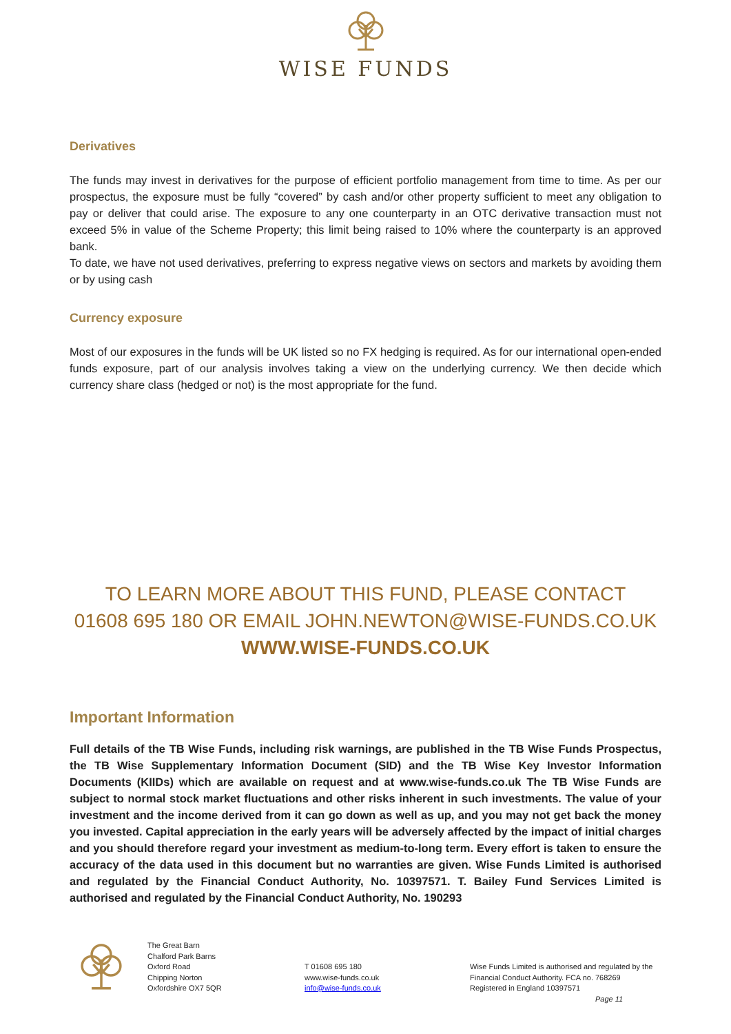WISE FUNDS
Derivatives
The funds may invest in derivatives for the purpose of efficient portfolio management from time to time. As per our prospectus, the exposure must be fully “covered” by cash and/or other property sufficient to meet any obligation to pay or deliver that could arise. The exposure to any one counterparty in an OTC derivative transaction must not exceed 5% in value of the Scheme Property; this limit being raised to 10% where the counterparty is an approved bank.
To date, we have not used derivatives, preferring to express negative views on sectors and markets by avoiding them or by using cash
Currency exposure
Most of our exposures in the funds will be UK listed so no FX hedging is required. As for our international open-ended funds exposure, part of our analysis involves taking a view on the underlying currency. We then decide which currency share class (hedged or not) is the most appropriate for the fund.
TO LEARN MORE ABOUT THIS FUND, PLEASE CONTACT
01608 695 180 OR EMAIL JOHN.NEWTON@WISE-FUNDS.CO.UK
WWW.WISE-FUNDS.CO.UK
Important Information
Full details of the TB Wise Funds, including risk warnings, are published in the TB Wise Funds Prospectus, the TB Wise Supplementary Information Document (SID) and the TB Wise Key Investor Information Documents (KIIDs) which are available on request and at www.wise-funds.co.uk The TB Wise Funds are subject to normal stock market fluctuations and other risks inherent in such investments. The value of your investment and the income derived from it can go down as well as up, and you may not get back the money you invested. Capital appreciation in the early years will be adversely affected by the impact of initial charges and you should therefore regard your investment as medium-to-long term. Every effort is taken to ensure the accuracy of the data used in this document but no warranties are given. Wise Funds Limited is authorised and regulated by the Financial Conduct Authority, No. 10397571. T. Bailey Fund Services Limited is authorised and regulated by the Financial Conduct Authority, No. 190293
The Great Barn
Chalford Park Barns
Oxford Road
Chipping Norton
Oxfordshire OX7 5QR
T 01608 695 180
www.wise-funds.co.uk
info@wise-funds.co.uk
Wise Funds Limited is authorised and regulated by the
Financial Conduct Authority. FCA no. 768269
Registered in England 10397571
Page 11